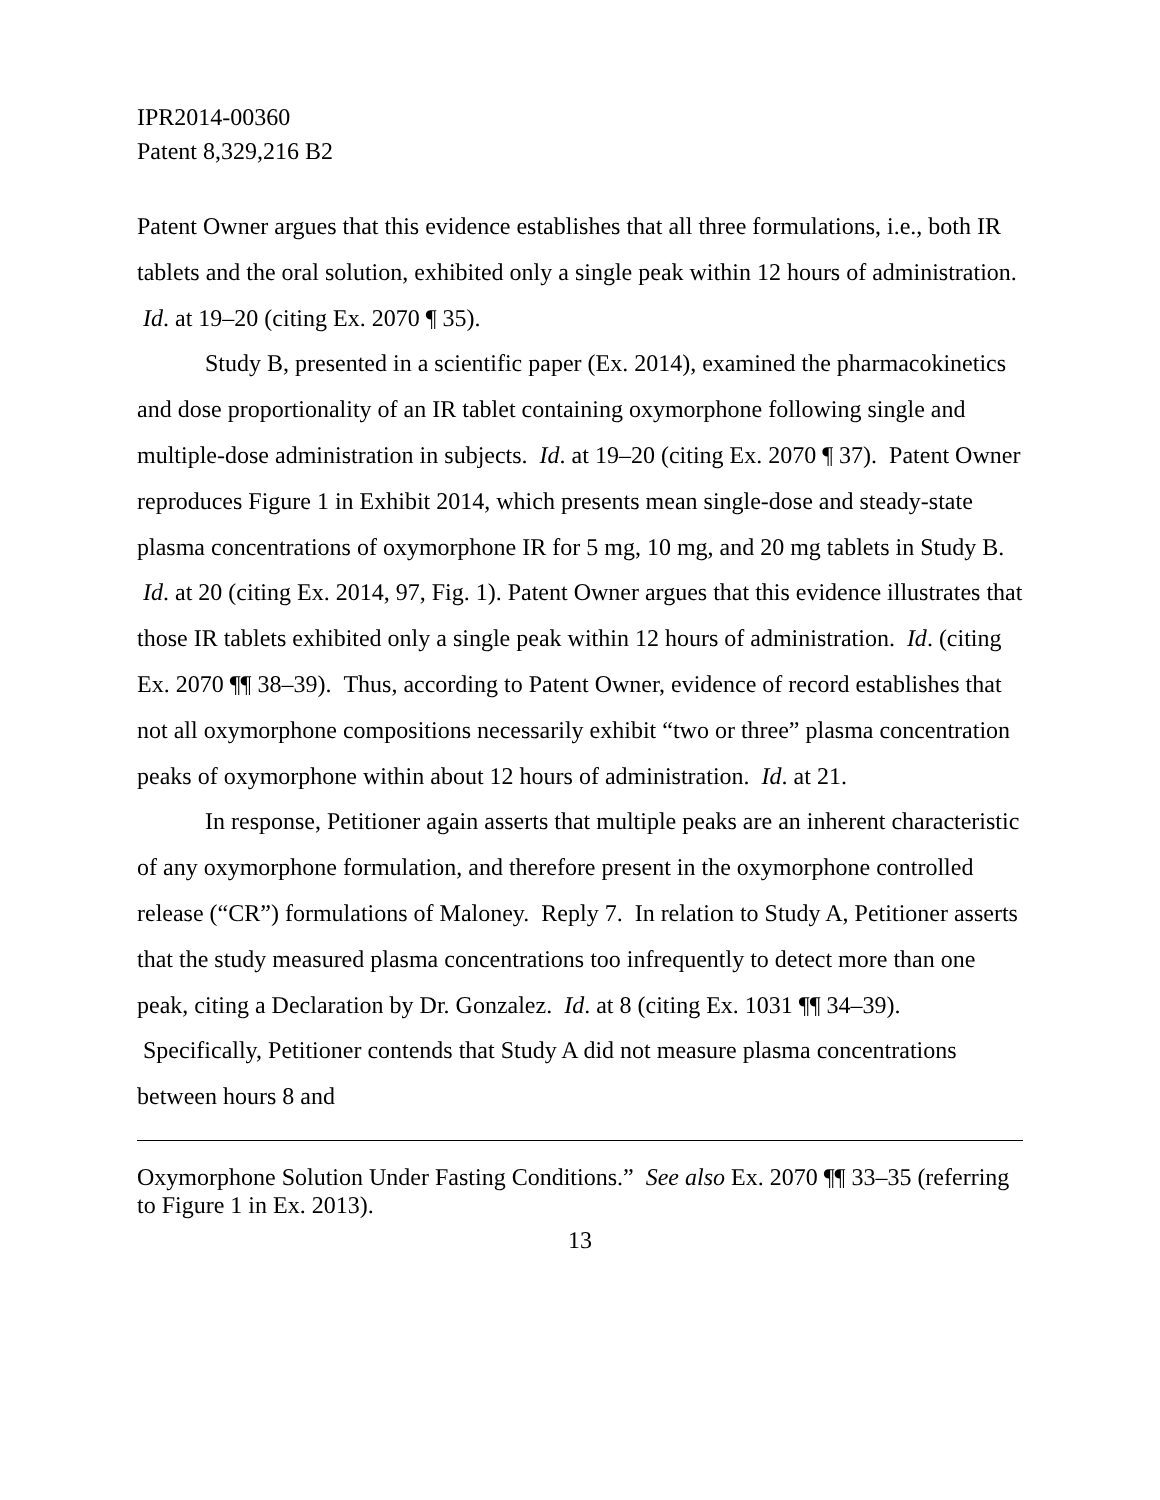IPR2014-00360
Patent 8,329,216 B2
Patent Owner argues that this evidence establishes that all three formulations, i.e., both IR tablets and the oral solution, exhibited only a single peak within 12 hours of administration. Id. at 19–20 (citing Ex. 2070 ¶ 35).
Study B, presented in a scientific paper (Ex. 2014), examined the pharmacokinetics and dose proportionality of an IR tablet containing oxymorphone following single and multiple-dose administration in subjects. Id. at 19–20 (citing Ex. 2070 ¶ 37). Patent Owner reproduces Figure 1 in Exhibit 2014, which presents mean single-dose and steady-state plasma concentrations of oxymorphone IR for 5 mg, 10 mg, and 20 mg tablets in Study B. Id. at 20 (citing Ex. 2014, 97, Fig. 1). Patent Owner argues that this evidence illustrates that those IR tablets exhibited only a single peak within 12 hours of administration. Id. (citing Ex. 2070 ¶¶ 38–39). Thus, according to Patent Owner, evidence of record establishes that not all oxymorphone compositions necessarily exhibit “two or three” plasma concentration peaks of oxymorphone within about 12 hours of administration. Id. at 21.
In response, Petitioner again asserts that multiple peaks are an inherent characteristic of any oxymorphone formulation, and therefore present in the oxymorphone controlled release (“CR”) formulations of Maloney. Reply 7. In relation to Study A, Petitioner asserts that the study measured plasma concentrations too infrequently to detect more than one peak, citing a Declaration by Dr. Gonzalez. Id. at 8 (citing Ex. 1031 ¶¶ 34–39). Specifically, Petitioner contends that Study A did not measure plasma concentrations between hours 8 and
Oxymorphone Solution Under Fasting Conditions.” See also Ex. 2070 ¶¶ 33–35 (referring to Figure 1 in Ex. 2013).
13